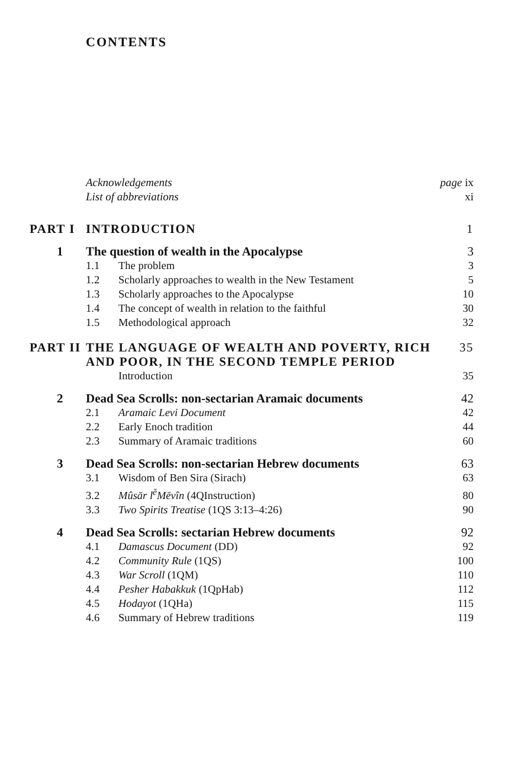CONTENTS
Acknowledgements page ix
List of abbreviations xi
PART I INTRODUCTION 1
1 The question of wealth in the Apocalypse 3
1.1 The problem 3
1.2 Scholarly approaches to wealth in the New Testament 5
1.3 Scholarly approaches to the Apocalypse 10
1.4 The concept of wealth in relation to the faithful 30
1.5 Methodological approach 32
PART II THE LANGUAGE OF WEALTH AND POVERTY, RICH AND POOR, IN THE SECOND TEMPLE PERIOD 35
Introduction 35
2 Dead Sea Scrolls: non-sectarian Aramaic documents 42
2.1 Aramaic Levi Document 42
2.2 Early Enoch tradition 44
2.3 Summary of Aramaic traditions 60
3 Dead Sea Scrolls: non-sectarian Hebrew documents 63
3.1 Wisdom of Ben Sira (Sirach) 63
3.2 Mûsār l<sup>ĕ</sup>Mēvîn (4QInstruction) 80
3.3 Two Spirits Treatise (1QS 3:13–4:26) 90
4 Dead Sea Scrolls: sectarian Hebrew documents 92
4.1 Damascus Document (DD) 92
4.2 Community Rule (1QS) 100
4.3 War Scroll (1QM) 110
4.4 Pesher Habakkuk (1QpHab) 112
4.5 Hodayot (1QHa) 115
4.6 Summary of Hebrew traditions 119